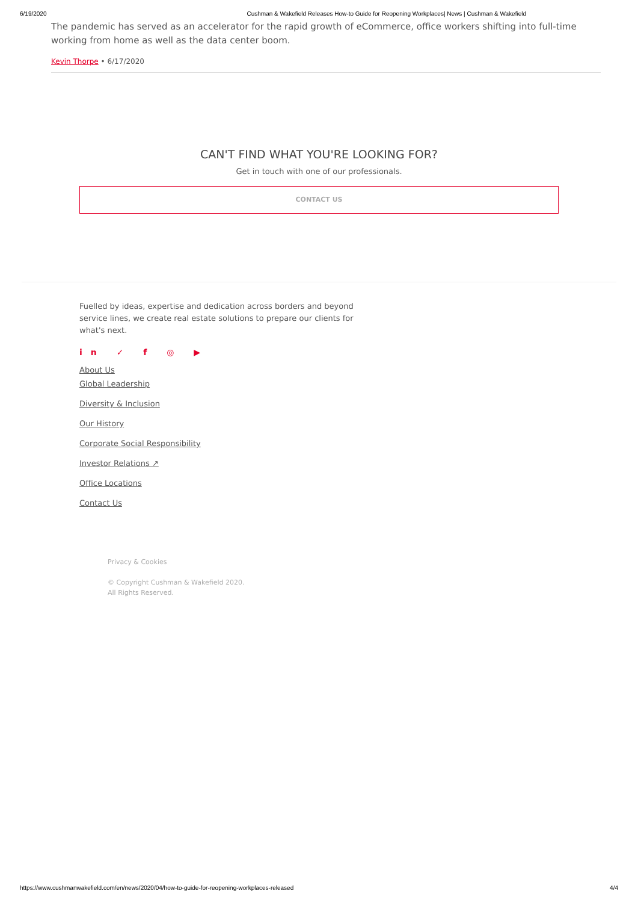6/19/2020 Cushman & Wakefield Releases How-to Guide for Reopening Workplaces| News | Cushman & Wakefield
The pandemic has served as an accelerator for the rapid growth of eCommerce, office workers shifting into full-time working from home as well as the data center boom.
Kevin Thorpe • 6/17/2020
CAN'T FIND WHAT YOU'RE LOOKING FOR?
Get in touch with one of our professionals.
CONTACT US
Fuelled by ideas, expertise and dedication across borders and beyond service lines, we create real estate solutions to prepare our clients for what's next.
in ✓ f ◎ ▶
About Us
Global Leadership
Diversity & Inclusion
Our History
Corporate Social Responsibility
Investor Relations ↗
Office Locations
Contact Us
Privacy & Cookies
© Copyright Cushman & Wakefield 2020.
All Rights Reserved.
https://www.cushmanwakefield.com/en/news/2020/04/how-to-guide-for-reopening-workplaces-released 4/4